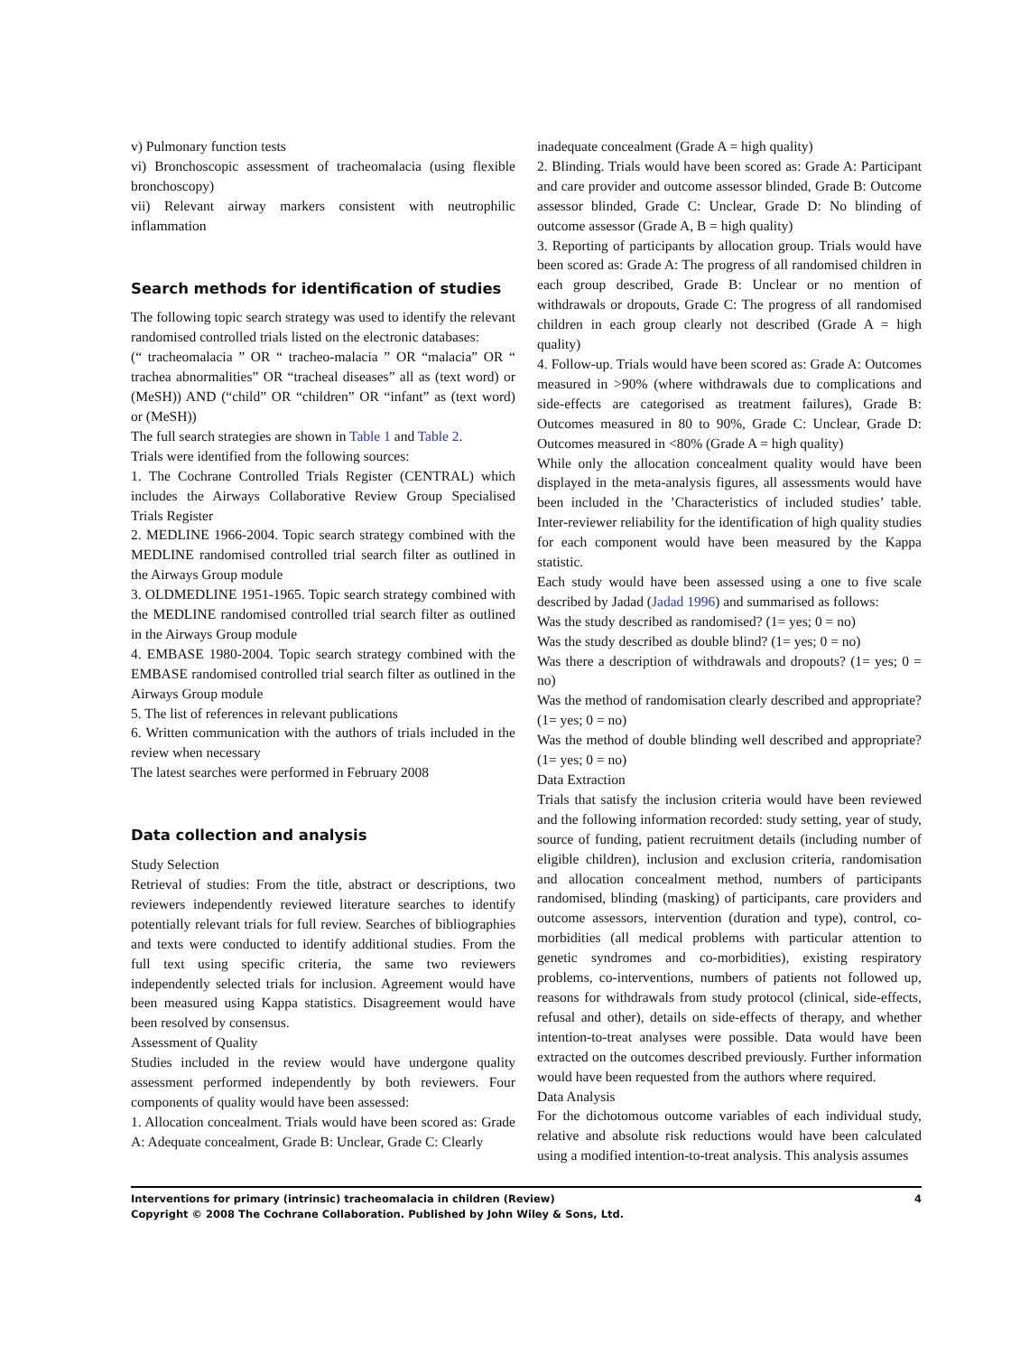v) Pulmonary function tests
vi) Bronchoscopic assessment of tracheomalacia (using flexible bronchoscopy)
vii) Relevant airway markers consistent with neutrophilic inflammation
Search methods for identification of studies
The following topic search strategy was used to identify the relevant randomised controlled trials listed on the electronic databases:
(“ tracheomalacia ” OR “ tracheo-malacia ” OR “malacia” OR “ trachea abnormalities” OR “tracheal diseases” all as (text word) or (MeSH)) AND (“child” OR “children” OR “infant” as (text word) or (MeSH))
The full search strategies are shown in Table 1 and Table 2.
Trials were identified from the following sources:
1. The Cochrane Controlled Trials Register (CENTRAL) which includes the Airways Collaborative Review Group Specialised Trials Register
2. MEDLINE 1966-2004. Topic search strategy combined with the MEDLINE randomised controlled trial search filter as outlined in the Airways Group module
3. OLDMEDLINE 1951-1965. Topic search strategy combined with the MEDLINE randomised controlled trial search filter as outlined in the Airways Group module
4. EMBASE 1980-2004. Topic search strategy combined with the EMBASE randomised controlled trial search filter as outlined in the Airways Group module
5. The list of references in relevant publications
6. Written communication with the authors of trials included in the review when necessary
The latest searches were performed in February 2008
Data collection and analysis
Study Selection
Retrieval of studies: From the title, abstract or descriptions, two reviewers independently reviewed literature searches to identify potentially relevant trials for full review. Searches of bibliographies and texts were conducted to identify additional studies. From the full text using specific criteria, the same two reviewers independently selected trials for inclusion. Agreement would have been measured using Kappa statistics. Disagreement would have been resolved by consensus.
Assessment of Quality
Studies included in the review would have undergone quality assessment performed independently by both reviewers. Four components of quality would have been assessed:
1. Allocation concealment. Trials would have been scored as: Grade A: Adequate concealment, Grade B: Unclear, Grade C: Clearly
inadequate concealment (Grade A = high quality)
2. Blinding. Trials would have been scored as: Grade A: Participant and care provider and outcome assessor blinded, Grade B: Outcome assessor blinded, Grade C: Unclear, Grade D: No blinding of outcome assessor (Grade A, B = high quality)
3. Reporting of participants by allocation group. Trials would have been scored as: Grade A: The progress of all randomised children in each group described, Grade B: Unclear or no mention of withdrawals or dropouts, Grade C: The progress of all randomised children in each group clearly not described (Grade A = high quality)
4. Follow-up. Trials would have been scored as: Grade A: Outcomes measured in >90% (where withdrawals due to complications and side-effects are categorised as treatment failures), Grade B: Outcomes measured in 80 to 90%, Grade C: Unclear, Grade D: Outcomes measured in <80% (Grade A = high quality)
While only the allocation concealment quality would have been displayed in the meta-analysis figures, all assessments would have been included in the ’Characteristics of included studies’ table. Inter-reviewer reliability for the identification of high quality studies for each component would have been measured by the Kappa statistic.
Each study would have been assessed using a one to five scale described by Jadad (Jadad 1996) and summarised as follows:
Was the study described as randomised? (1= yes; 0 = no)
Was the study described as double blind? (1= yes; 0 = no)
Was there a description of withdrawals and dropouts? (1= yes; 0 = no)
Was the method of randomisation clearly described and appropriate? (1= yes; 0 = no)
Was the method of double blinding well described and appropriate? (1= yes; 0 = no)
Data Extraction
Trials that satisfy the inclusion criteria would have been reviewed and the following information recorded: study setting, year of study, source of funding, patient recruitment details (including number of eligible children), inclusion and exclusion criteria, randomisation and allocation concealment method, numbers of participants randomised, blinding (masking) of participants, care providers and outcome assessors, intervention (duration and type), control, co-morbidities (all medical problems with particular attention to genetic syndromes and co-morbidities), existing respiratory problems, co-interventions, numbers of patients not followed up, reasons for withdrawals from study protocol (clinical, side-effects, refusal and other), details on side-effects of therapy, and whether intention-to-treat analyses were possible. Data would have been extracted on the outcomes described previously. Further information would have been requested from the authors where required.
Data Analysis
For the dichotomous outcome variables of each individual study, relative and absolute risk reductions would have been calculated using a modified intention-to-treat analysis. This analysis assumes
Interventions for primary (intrinsic) tracheomalacia in children (Review)
Copyright © 2008 The Cochrane Collaboration. Published by John Wiley & Sons, Ltd.
4